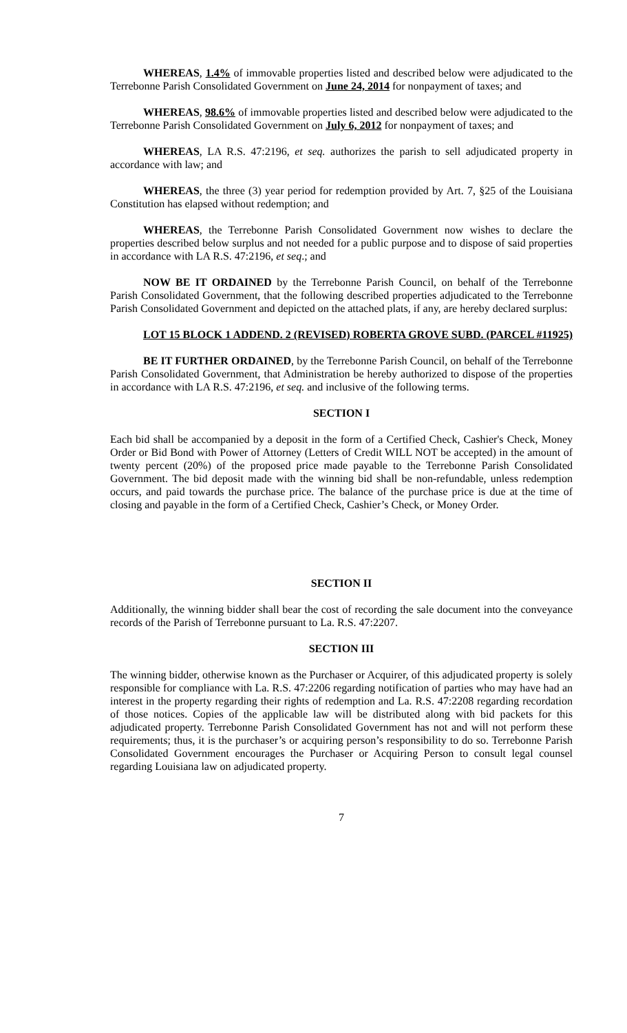WHEREAS, 1.4% of immovable properties listed and described below were adjudicated to the Terrebonne Parish Consolidated Government on June 24, 2014 for nonpayment of taxes; and
WHEREAS, 98.6% of immovable properties listed and described below were adjudicated to the Terrebonne Parish Consolidated Government on July 6, 2012 for nonpayment of taxes; and
WHEREAS, LA R.S. 47:2196, et seq. authorizes the parish to sell adjudicated property in accordance with law; and
WHEREAS, the three (3) year period for redemption provided by Art. 7, §25 of the Louisiana Constitution has elapsed without redemption; and
WHEREAS, the Terrebonne Parish Consolidated Government now wishes to declare the properties described below surplus and not needed for a public purpose and to dispose of said properties in accordance with LA R.S. 47:2196, et seq.; and
NOW BE IT ORDAINED by the Terrebonne Parish Council, on behalf of the Terrebonne Parish Consolidated Government, that the following described properties adjudicated to the Terrebonne Parish Consolidated Government and depicted on the attached plats, if any, are hereby declared surplus:
LOT 15 BLOCK 1 ADDEND. 2 (REVISED) ROBERTA GROVE SUBD. (PARCEL #11925)
BE IT FURTHER ORDAINED, by the Terrebonne Parish Council, on behalf of the Terrebonne Parish Consolidated Government, that Administration be hereby authorized to dispose of the properties in accordance with LA R.S. 47:2196, et seq. and inclusive of the following terms.
SECTION I
Each bid shall be accompanied by a deposit in the form of a Certified Check, Cashier's Check, Money Order or Bid Bond with Power of Attorney (Letters of Credit WILL NOT be accepted) in the amount of twenty percent (20%) of the proposed price made payable to the Terrebonne Parish Consolidated Government. The bid deposit made with the winning bid shall be non-refundable, unless redemption occurs, and paid towards the purchase price. The balance of the purchase price is due at the time of closing and payable in the form of a Certified Check, Cashier’s Check, or Money Order.
SECTION II
Additionally, the winning bidder shall bear the cost of recording the sale document into the conveyance records of the Parish of Terrebonne pursuant to La. R.S. 47:2207.
SECTION III
The winning bidder, otherwise known as the Purchaser or Acquirer, of this adjudicated property is solely responsible for compliance with La. R.S. 47:2206 regarding notification of parties who may have had an interest in the property regarding their rights of redemption and La. R.S. 47:2208 regarding recordation of those notices. Copies of the applicable law will be distributed along with bid packets for this adjudicated property. Terrebonne Parish Consolidated Government has not and will not perform these requirements; thus, it is the purchaser’s or acquiring person’s responsibility to do so. Terrebonne Parish Consolidated Government encourages the Purchaser or Acquiring Person to consult legal counsel regarding Louisiana law on adjudicated property.
7